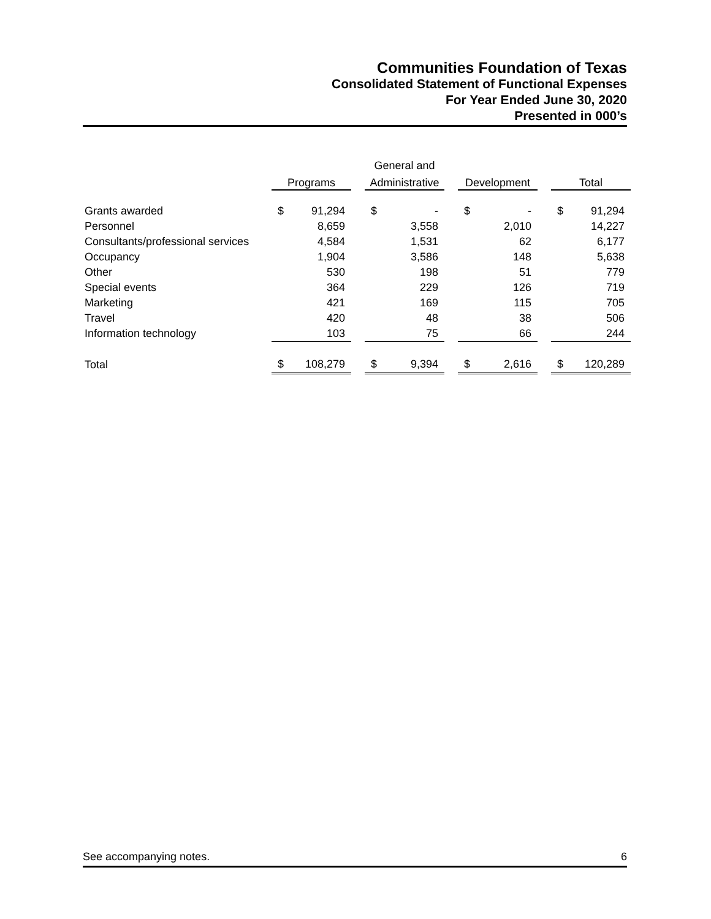Communities Foundation of Texas
Consolidated Statement of Functional Expenses
For Year Ended June 30, 2020
Presented in 000’s
| | | | | General and | | | | | | | |
| --- | --- | --- | --- | --- | --- | --- | --- | --- | --- | --- | --- |
| | Programs | | | Administrative | | | Development | | | Total | |
| Grants awarded | $ | 91,294 | | $ | - | | $ | - | | $ | 91,294 |
| Personnel | | 8,659 | | | 3,558 | | | 2,010 | | | 14,227 |
| Consultants/professional services | | 4,584 | | | 1,531 | | | 62 | | | 6,177 |
| Occupancy | | 1,904 | | | 3,586 | | | 148 | | | 5,638 |
| Other | | 530 | | | 198 | | | 51 | | | 779 |
| Special events | | 364 | | | 229 | | | 126 | | | 719 |
| Marketing | | 421 | | | 169 | | | 115 | | | 705 |
| Travel | | 420 | | | 48 | | | 38 | | | 506 |
| Information technology | | 103 | | | 75 | | | 66 | | | 244 |
| Total | $ | 108,279 | | $ | 9,394 | | $ | 2,616 | | $ | 120,289 |
See accompanying notes. 6